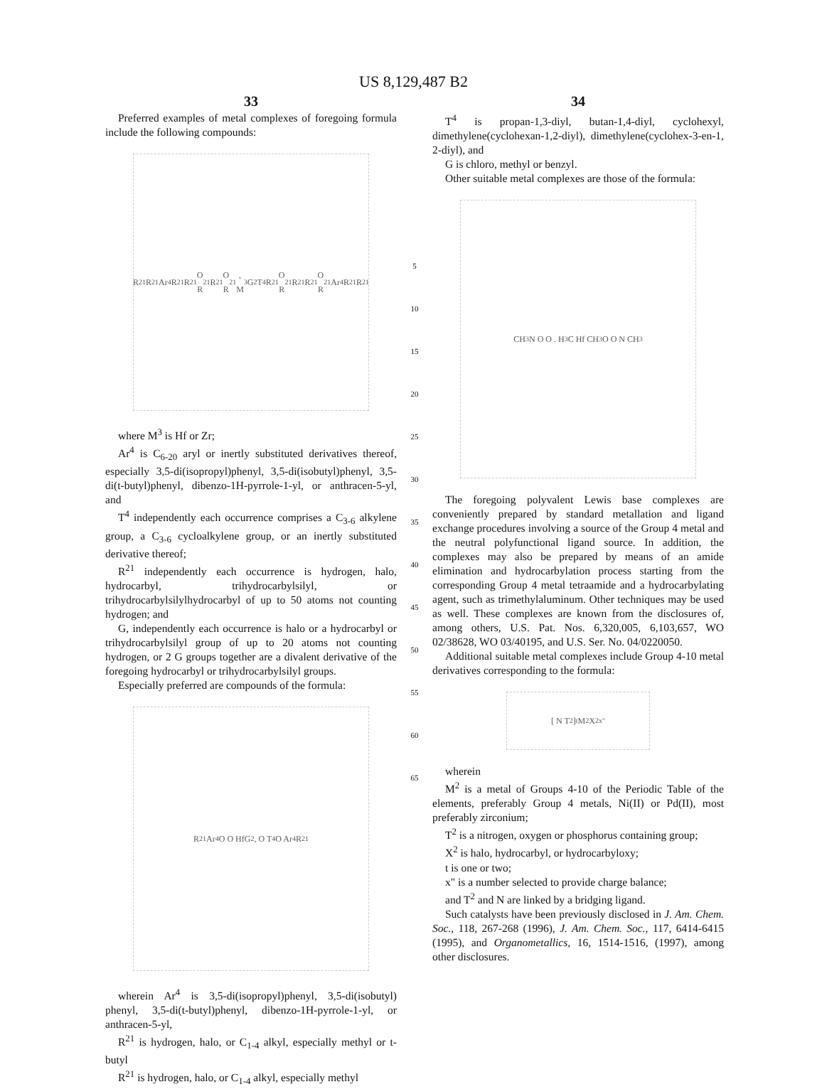US 8,129,487 B2
33
Preferred examples of metal complexes of foregoing formula include the following compounds:
R<sup>21</sup> R<sup>21</sup> Ar<sup>4</sup> R<sup>21</sup> R<sup>21</sup> O R<sup>21</sup> R<sup>21</sup> O R<sup>21</sup>, M<sup>3</sup>G<sub>2</sub> T<sup>4</sup> R<sup>21</sup> O R<sup>21</sup> R<sup>21</sup> R<sup>21</sup> O R<sup>21</sup> Ar<sup>4</sup> R<sup>21</sup> R<sup>21</sup>
where M<sup>3</sup> is Hf or Zr;
Ar<sup>4</sup> is C<sub>6-20</sub> aryl or inertly substituted derivatives thereof, especially 3,5-di(isopropyl)phenyl, 3,5-di(isobutyl)phenyl, 3,5-di(t-butyl)phenyl, dibenzo-1H-pyrrole-1-yl, or anthracen-5-yl, and
T<sup>4</sup> independently each occurrence comprises a C<sub>3-6</sub> alkylene group, a C<sub>3-6</sub> cycloalkylene group, or an inertly substituted derivative thereof;
R<sup>21</sup> independently each occurrence is hydrogen, halo, hydrocarbyl, trihydrocarbylsilyl, or trihydrocarbylsilylhydrocarbyl of up to 50 atoms not counting hydrogen; and
G, independently each occurrence is halo or a hydrocarbyl or trihydrocarbylsilyl group of up to 20 atoms not counting hydrogen, or 2 G groups together are a divalent derivative of the foregoing hydrocarbyl or trihydrocarbylsilyl groups.
Especially preferred are compounds of the formula:
R<sup>21</sup> Ar<sup>4</sup> O O HfG<sub>2</sub> , O T<sup>4</sup> O Ar<sup>4</sup> R<sup>21</sup>
wherein Ar<sup>4</sup> is 3,5-di(isopropyl)phenyl, 3,5-di(isobutyl) phenyl, 3,5-di(t-butyl)phenyl, dibenzo-1H-pyrrole-1-yl, or anthracen-5-yl,
R<sup>21</sup> is hydrogen, halo, or C<sub>1-4</sub> alkyl, especially methyl or t-butyl
R<sup>21</sup> is hydrogen, halo, or C<sub>1-4</sub> alkyl, especially methyl
5
10
15
20
25
30
35
40
45
50
55
60
65
34
T<sup>4</sup> is propan-1,3-diyl, butan-1,4-diyl, cyclohexyl, dimethylene(cyclohexan-1,2-diyl), dimethylene(cyclohex-3-en-1, 2-diyl), and
G is chloro, methyl or benzyl.
Other suitable metal complexes are those of the formula:
CH<sub>3</sub> N O O . H<sub>3</sub>C Hf CH<sub>3</sub> O O N CH<sub>3</sub>
The foregoing polyvalent Lewis base complexes are conveniently prepared by standard metallation and ligand exchange procedures involving a source of the Group 4 metal and the neutral polyfunctional ligand source. In addition, the complexes may also be prepared by means of an amide elimination and hydrocarbylation process starting from the corresponding Group 4 metal tetraamide and a hydrocarbylating agent, such as trimethylaluminum. Other techniques may be used as well. These complexes are known from the disclosures of, among others, U.S. Pat. Nos. 6,320,005, 6,103,657, WO 02/38628, WO 03/40195, and U.S. Ser. No. 04/0220050.
Additional suitable metal complexes include Group 4-10 metal derivatives corresponding to the formula:
[ N T<sup>2</sup> ]<sub>t</sub> M<sup>2</sup>X<sup>2</sup><sub>x"</sub>
wherein
M<sup>2</sup> is a metal of Groups 4-10 of the Periodic Table of the elements, preferably Group 4 metals, Ni(II) or Pd(II), most preferably zirconium;
T<sup>2</sup> is a nitrogen, oxygen or phosphorus containing group;
X<sup>2</sup> is halo, hydrocarbyl, or hydrocarbyloxy;
t is one or two;
x" is a number selected to provide charge balance;
and T<sup>2</sup> and N are linked by a bridging ligand.
Such catalysts have been previously disclosed in J. Am. Chem. Soc., 118, 267-268 (1996), J. Am. Chem. Soc., 117, 6414-6415 (1995), and Organometallics, 16, 1514-1516, (1997), among other disclosures.